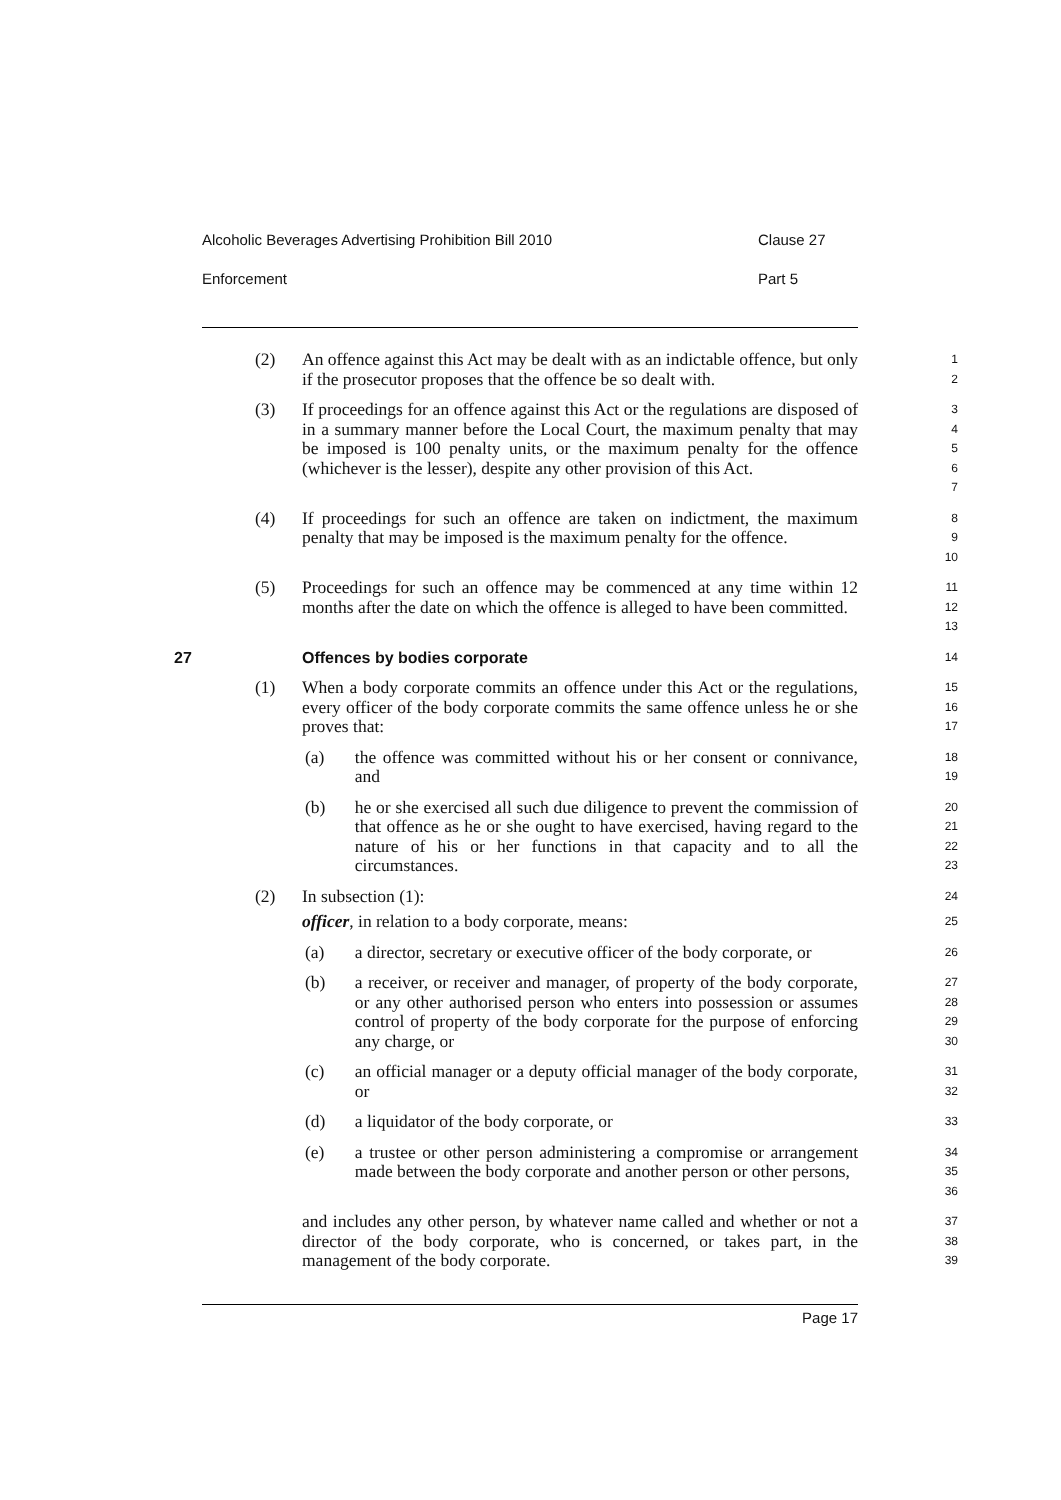Alcoholic Beverages Advertising Prohibition Bill 2010 Clause 27
Enforcement Part 5
(2) An offence against this Act may be dealt with as an indictable offence, but only if the prosecutor proposes that the offence be so dealt with.
1
2
(3) If proceedings for an offence against this Act or the regulations are disposed of in a summary manner before the Local Court, the maximum penalty that may be imposed is 100 penalty units, or the maximum penalty for the offence (whichever is the lesser), despite any other provision of this Act.
3
4
5
6
7
(4) If proceedings for such an offence are taken on indictment, the maximum penalty that may be imposed is the maximum penalty for the offence.
8
9
10
(5) Proceedings for such an offence may be commenced at any time within 12 months after the date on which the offence is alleged to have been committed.
11
12
13
27 Offences by bodies corporate
14
(1) When a body corporate commits an offence under this Act or the regulations, every officer of the body corporate commits the same offence unless he or she proves that:
15
16
17
(a) the offence was committed without his or her consent or connivance, and
18
19
(b) he or she exercised all such due diligence to prevent the commission of that offence as he or she ought to have exercised, having regard to the nature of his or her functions in that capacity and to all the circumstances.
20
21
22
23
(2) In subsection (1):
24
officer, in relation to a body corporate, means:
25
(a) a director, secretary or executive officer of the body corporate, or
26
(b) a receiver, or receiver and manager, of property of the body corporate, or any other authorised person who enters into possession or assumes control of property of the body corporate for the purpose of enforcing any charge, or
27
28
29
30
(c) an official manager or a deputy official manager of the body corporate, or
31
32
(d) a liquidator of the body corporate, or
33
(e) a trustee or other person administering a compromise or arrangement made between the body corporate and another person or other persons,
34
35
36
and includes any other person, by whatever name called and whether or not a director of the body corporate, who is concerned, or takes part, in the management of the body corporate.
37
38
39
Page 17